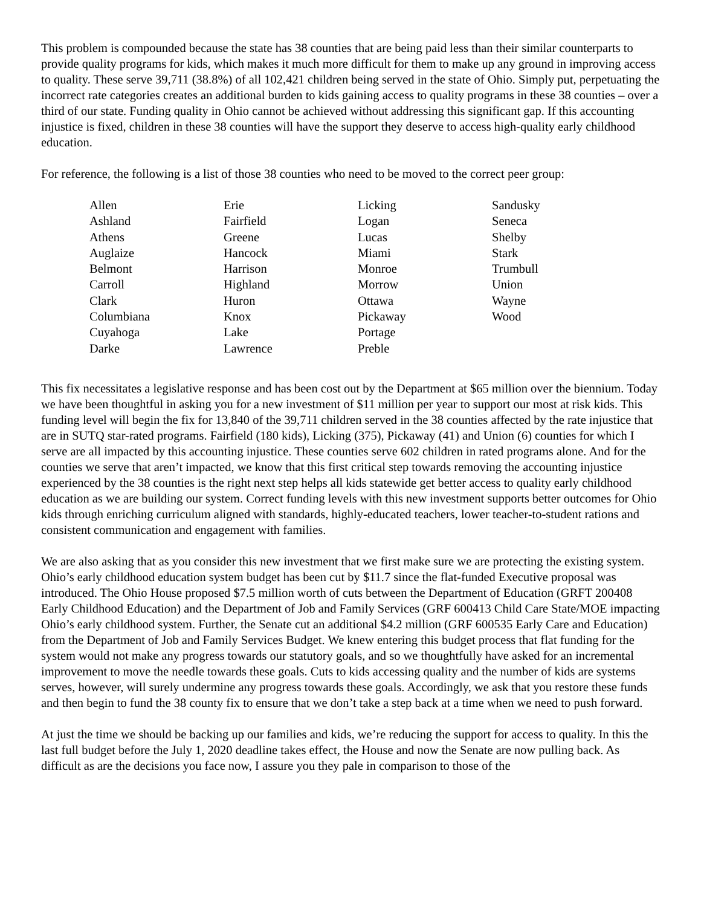This problem is compounded because the state has 38 counties that are being paid less than their similar counterparts to provide quality programs for kids, which makes it much more difficult for them to make up any ground in improving access to quality. These serve 39,711 (38.8%) of all 102,421 children being served in the state of Ohio. Simply put, perpetuating the incorrect rate categories creates an additional burden to kids gaining access to quality programs in these 38 counties – over a third of our state. Funding quality in Ohio cannot be achieved without addressing this significant gap. If this accounting injustice is fixed, children in these 38 counties will have the support they deserve to access high-quality early childhood education.
For reference, the following is a list of those 38 counties who need to be moved to the correct peer group:
| Allen | Erie | Licking | Sandusky |
| Ashland | Fairfield | Logan | Seneca |
| Athens | Greene | Lucas | Shelby |
| Auglaize | Hancock | Miami | Stark |
| Belmont | Harrison | Monroe | Trumbull |
| Carroll | Highland | Morrow | Union |
| Clark | Huron | Ottawa | Wayne |
| Columbiana | Knox | Pickaway | Wood |
| Cuyahoga | Lake | Portage | |
| Darke | Lawrence | Preble | |
This fix necessitates a legislative response and has been cost out by the Department at $65 million over the biennium. Today we have been thoughtful in asking you for a new investment of $11 million per year to support our most at risk kids. This funding level will begin the fix for 13,840 of the 39,711 children served in the 38 counties affected by the rate injustice that are in SUTQ star-rated programs. Fairfield (180 kids), Licking (375), Pickaway (41) and Union (6) counties for which I serve are all impacted by this accounting injustice. These counties serve 602 children in rated programs alone. And for the counties we serve that aren’t impacted, we know that this first critical step towards removing the accounting injustice experienced by the 38 counties is the right next step helps all kids statewide get better access to quality early childhood education as we are building our system. Correct funding levels with this new investment supports better outcomes for Ohio kids through enriching curriculum aligned with standards, highly-educated teachers, lower teacher-to-student rations and consistent communication and engagement with families.
We are also asking that as you consider this new investment that we first make sure we are protecting the existing system. Ohio’s early childhood education system budget has been cut by $11.7 since the flat-funded Executive proposal was introduced. The Ohio House proposed $7.5 million worth of cuts between the Department of Education (GRFT 200408 Early Childhood Education) and the Department of Job and Family Services (GRF 600413 Child Care State/MOE impacting Ohio’s early childhood system. Further, the Senate cut an additional $4.2 million (GRF 600535 Early Care and Education) from the Department of Job and Family Services Budget. We knew entering this budget process that flat funding for the system would not make any progress towards our statutory goals, and so we thoughtfully have asked for an incremental improvement to move the needle towards these goals. Cuts to kids accessing quality and the number of kids are systems serves, however, will surely undermine any progress towards these goals. Accordingly, we ask that you restore these funds and then begin to fund the 38 county fix to ensure that we don’t take a step back at a time when we need to push forward.
At just the time we should be backing up our families and kids, we’re reducing the support for access to quality. In this the last full budget before the July 1, 2020 deadline takes effect, the House and now the Senate are now pulling back. As difficult as are the decisions you face now, I assure you they pale in comparison to those of the